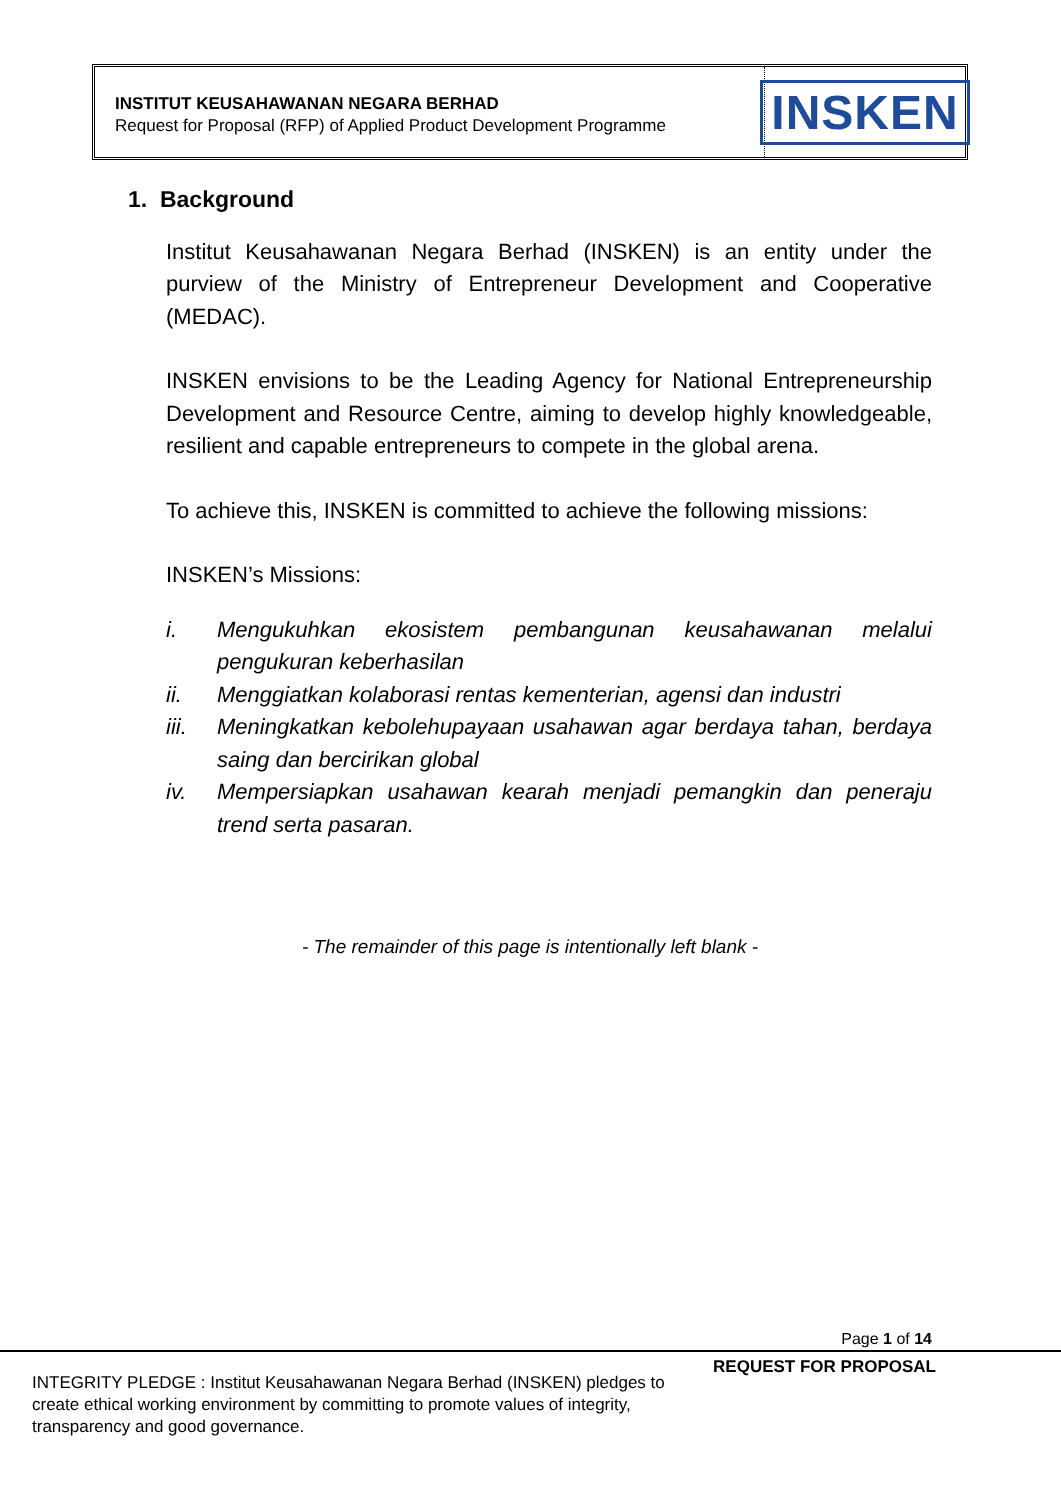INSTITUT KEUSAHAWANAN NEGARA BERHAD
Request for Proposal (RFP) of Applied Product Development Programme
INSKEN
1. Background
Institut Keusahawanan Negara Berhad (INSKEN) is an entity under the purview of the Ministry of Entrepreneur Development and Cooperative (MEDAC).
INSKEN envisions to be the Leading Agency for National Entrepreneurship Development and Resource Centre, aiming to develop highly knowledgeable, resilient and capable entrepreneurs to compete in the global arena.
To achieve this, INSKEN is committed to achieve the following missions:
INSKEN’s Missions:
i. Mengukuhkan ekosistem pembangunan keusahawanan melalui pengukuran keberhasilan
ii. Menggiatkan kolaborasi rentas kementerian, agensi dan industri
iii. Meningkatkan kebolehupayaan usahawan agar berdaya tahan, berdaya saing dan bercirikan global
iv. Mempersiapkan usahawan kearah menjadi pemangkin dan peneraju trend serta pasaran.
- The remainder of this page is intentionally left blank -
Page 1 of 14
REQUEST FOR PROPOSAL
INTEGRITY PLEDGE : Institut Keusahawanan Negara Berhad (INSKEN) pledges to create ethical working environment by committing to promote values of integrity, transparency and good governance.